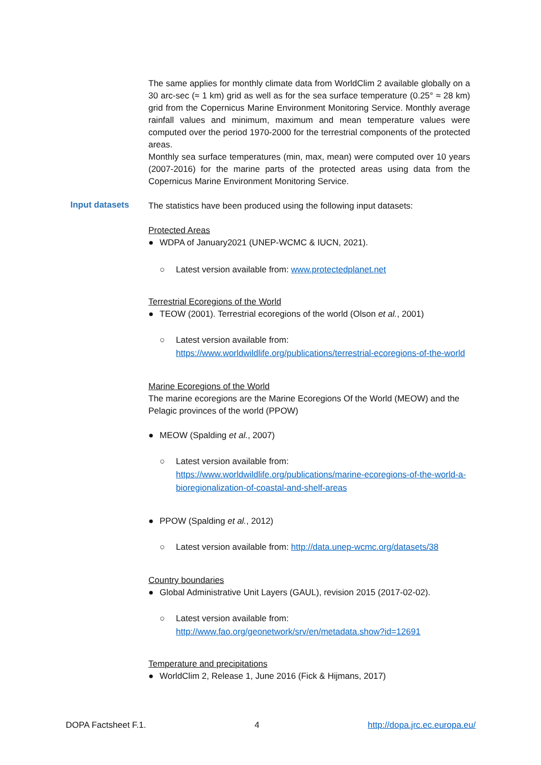Input datasets
The same applies for monthly climate data from WorldClim 2 available globally on a 30 arc-sec (≈ 1 km) grid as well as for the sea surface temperature (0.25° ≈ 28 km) grid from the Copernicus Marine Environment Monitoring Service. Monthly average rainfall values and minimum, maximum and mean temperature values were computed over the period 1970-2000 for the terrestrial components of the protected areas.
Monthly sea surface temperatures (min, max, mean) were computed over 10 years (2007-2016) for the marine parts of the protected areas using data from the Copernicus Marine Environment Monitoring Service.
The statistics have been produced using the following input datasets:
Protected Areas
● WDPA of January2021 (UNEP-WCMC & IUCN, 2021).
○ Latest version available from: www.protectedplanet.net
Terrestrial Ecoregions of the World
● TEOW (2001). Terrestrial ecoregions of the world (Olson et al., 2001)
○ Latest version available from: https://www.worldwildlife.org/publications/terrestrial-ecoregions-of-the-world
Marine Ecoregions of the World
The marine ecoregions are the Marine Ecoregions Of the World (MEOW) and the Pelagic provinces of the world (PPOW)
● MEOW (Spalding et al., 2007)
○ Latest version available from: https://www.worldwildlife.org/publications/marine-ecoregions-of-the-world-a-bioregionalization-of-coastal-and-shelf-areas
● PPOW (Spalding et al., 2012)
○ Latest version available from: http://data.unep-wcmc.org/datasets/38
Country boundaries
● Global Administrative Unit Layers (GAUL), revision 2015 (2017-02-02).
○ Latest version available from: http://www.fao.org/geonetwork/srv/en/metadata.show?id=12691
Temperature and precipitations
● WorldClim 2, Release 1, June 2016 (Fick & Hijmans, 2017)
DOPA Factsheet F.1. 4 http://dopa.jrc.ec.europa.eu/